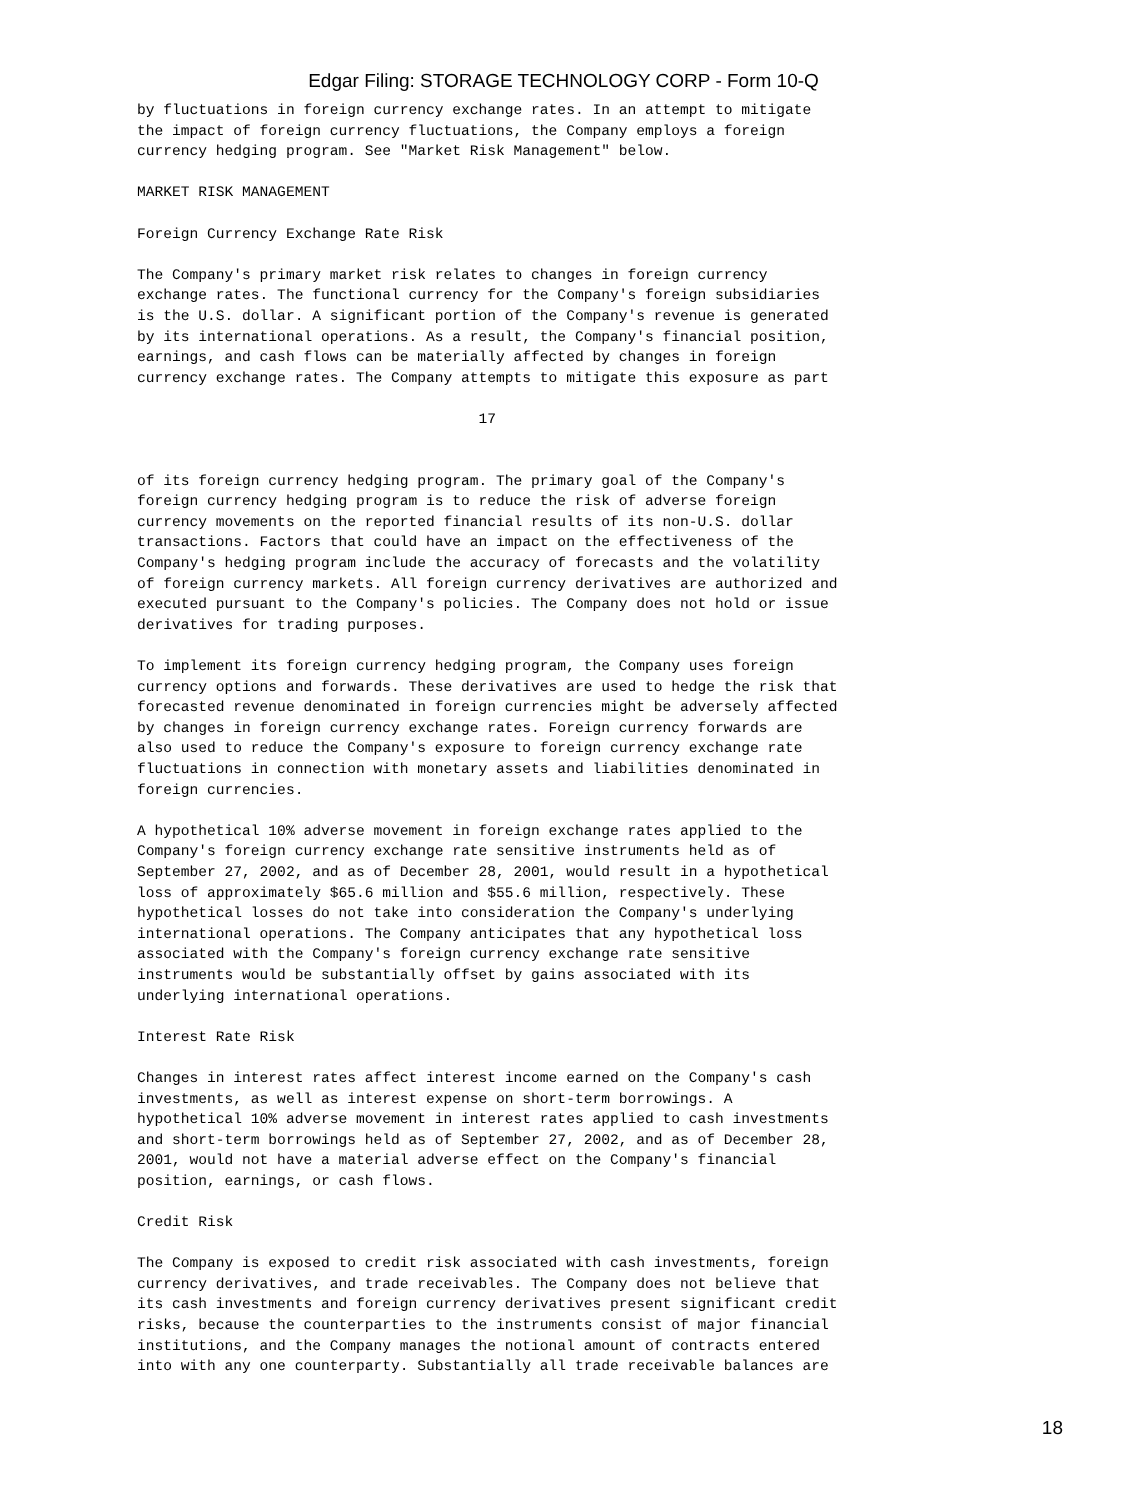Edgar Filing: STORAGE TECHNOLOGY CORP - Form 10-Q
by fluctuations in foreign currency exchange rates. In an attempt to mitigate
the impact of foreign currency fluctuations, the Company employs a foreign
currency hedging program. See "Market Risk Management" below.

MARKET RISK MANAGEMENT

Foreign Currency Exchange Rate Risk

The Company's primary market risk relates to changes in foreign currency
exchange rates. The functional currency for the Company's foreign subsidiaries
is the U.S. dollar. A significant portion of the Company's revenue is generated
by its international operations. As a result, the Company's financial position,
earnings, and cash flows can be materially affected by changes in foreign
currency exchange rates. The Company attempts to mitigate this exposure as part

                                       17


of its foreign currency hedging program. The primary goal of the Company's
foreign currency hedging program is to reduce the risk of adverse foreign
currency movements on the reported financial results of its non-U.S. dollar
transactions. Factors that could have an impact on the effectiveness of the
Company's hedging program include the accuracy of forecasts and the volatility
of foreign currency markets. All foreign currency derivatives are authorized and
executed pursuant to the Company's policies. The Company does not hold or issue
derivatives for trading purposes.

To implement its foreign currency hedging program, the Company uses foreign
currency options and forwards. These derivatives are used to hedge the risk that
forecasted revenue denominated in foreign currencies might be adversely affected
by changes in foreign currency exchange rates. Foreign currency forwards are
also used to reduce the Company's exposure to foreign currency exchange rate
fluctuations in connection with monetary assets and liabilities denominated in
foreign currencies.

A hypothetical 10% adverse movement in foreign exchange rates applied to the
Company's foreign currency exchange rate sensitive instruments held as of
September 27, 2002, and as of December 28, 2001, would result in a hypothetical
loss of approximately $65.6 million and $55.6 million, respectively. These
hypothetical losses do not take into consideration the Company's underlying
international operations. The Company anticipates that any hypothetical loss
associated with the Company's foreign currency exchange rate sensitive
instruments would be substantially offset by gains associated with its
underlying international operations.

Interest Rate Risk

Changes in interest rates affect interest income earned on the Company's cash
investments, as well as interest expense on short-term borrowings. A
hypothetical 10% adverse movement in interest rates applied to cash investments
and short-term borrowings held as of September 27, 2002, and as of December 28,
2001, would not have a material adverse effect on the Company's financial
position, earnings, or cash flows.

Credit Risk

The Company is exposed to credit risk associated with cash investments, foreign
currency derivatives, and trade receivables. The Company does not believe that
its cash investments and foreign currency derivatives present significant credit
risks, because the counterparties to the instruments consist of major financial
institutions, and the Company manages the notional amount of contracts entered
into with any one counterparty. Substantially all trade receivable balances are
18